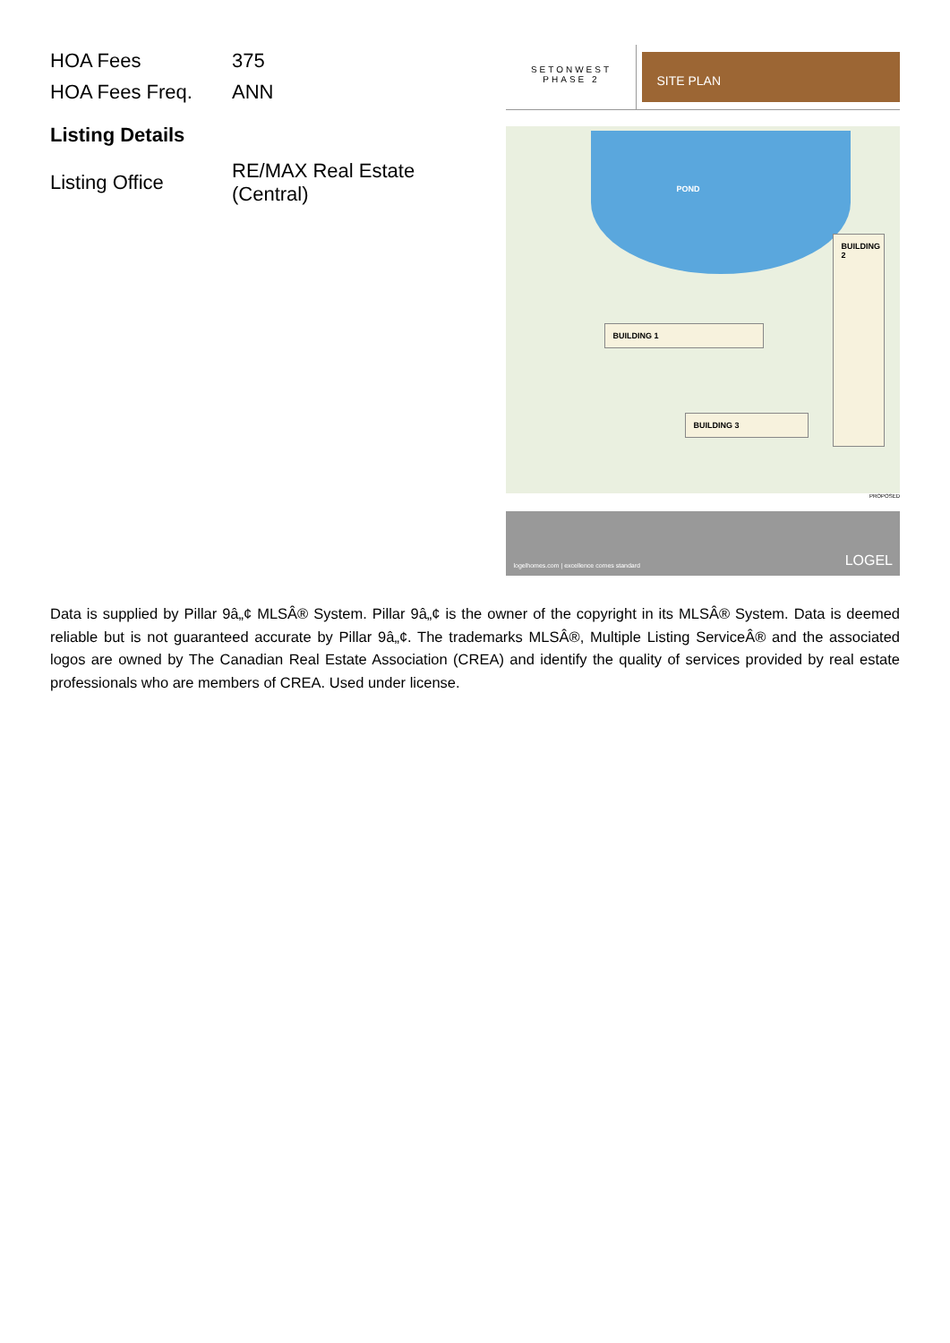| HOA Fees | 375 |
| HOA Fees Freq. | ANN |
Listing Details
| Listing Office | RE/MAX Real Estate (Central) |
SETONWEST
PHASE 2
SITE PLAN
POND
BUILDING 1
BUILDING 2
BUILDING 3
PROPOSED
logelhomes.com | excellence comes standard LOGEL
Data is supplied by Pillar 9â„¢ MLSÂ® System. Pillar 9â„¢ is the owner of the copyright in its MLSÂ® System. Data is deemed reliable but is not guaranteed accurate by Pillar 9â„¢. The trademarks MLSÂ®, Multiple Listing ServiceÂ® and the associated logos are owned by The Canadian Real Estate Association (CREA) and identify the quality of services provided by real estate professionals who are members of CREA. Used under license.